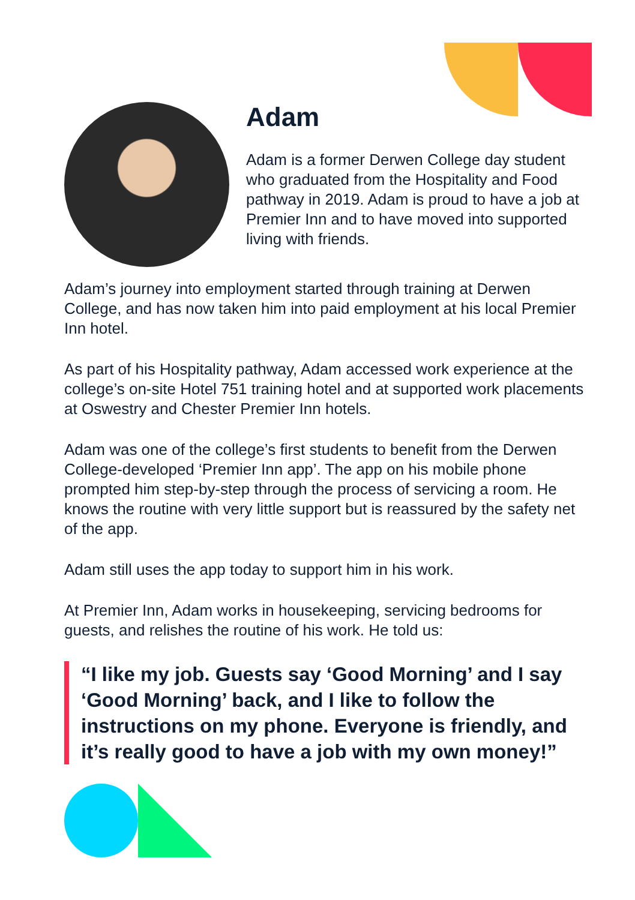Adam
Adam is a former Derwen College day student who graduated from the Hospitality and Food pathway in 2019. Adam is proud to have a job at Premier Inn and to have moved into supported living with friends.
Adam’s journey into employment started through training at Derwen College, and has now taken him into paid employment at his local Premier Inn hotel.
As part of his Hospitality pathway, Adam accessed work experience at the college’s on-site Hotel 751 training hotel and at supported work placements at Oswestry and Chester Premier Inn hotels.
Adam was one of the college’s first students to benefit from the Derwen College-developed ‘Premier Inn app’. The app on his mobile phone prompted him step-by-step through the process of servicing a room. He knows the routine with very little support but is reassured by the safety net of the app.
Adam still uses the app today to support him in his work.
At Premier Inn, Adam works in housekeeping, servicing bedrooms for guests, and relishes the routine of his work. He told us:
“I like my job. Guests say ‘Good Morning’ and I say ‘Good Morning’ back, and I like to follow the instructions on my phone. Everyone is friendly, and it’s really good to have a job with my own money!”